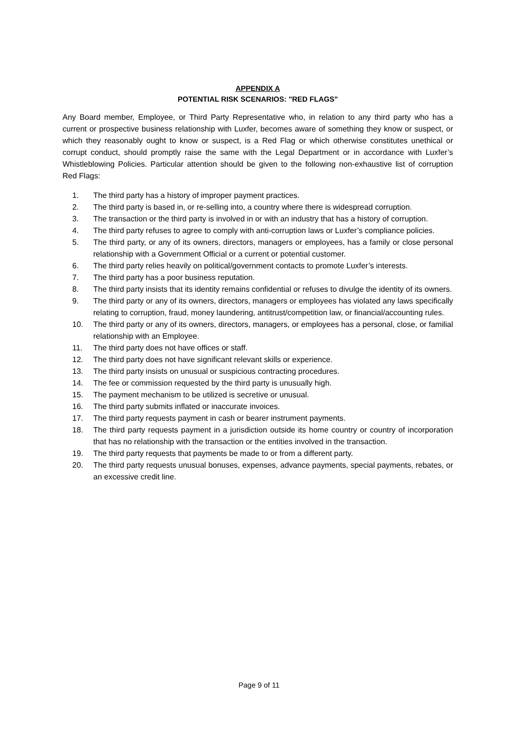APPENDIX A
POTENTIAL RISK SCENARIOS: "RED FLAGS"
Any Board member, Employee, or Third Party Representative who, in relation to any third party who has a current or prospective business relationship with Luxfer, becomes aware of something they know or suspect, or which they reasonably ought to know or suspect, is a Red Flag or which otherwise constitutes unethical or corrupt conduct, should promptly raise the same with the Legal Department or in accordance with Luxfer’s Whistleblowing Policies. Particular attention should be given to the following non-exhaustive list of corruption Red Flags:
1. The third party has a history of improper payment practices.
2. The third party is based in, or re-selling into, a country where there is widespread corruption.
3. The transaction or the third party is involved in or with an industry that has a history of corruption.
4. The third party refuses to agree to comply with anti-corruption laws or Luxfer’s compliance policies.
5. The third party, or any of its owners, directors, managers or employees, has a family or close personal relationship with a Government Official or a current or potential customer.
6. The third party relies heavily on political/government contacts to promote Luxfer’s interests.
7. The third party has a poor business reputation.
8. The third party insists that its identity remains confidential or refuses to divulge the identity of its owners.
9. The third party or any of its owners, directors, managers or employees has violated any laws specifically relating to corruption, fraud, money laundering, antitrust/competition law, or financial/accounting rules.
10. The third party or any of its owners, directors, managers, or employees has a personal, close, or familial relationship with an Employee.
11. The third party does not have offices or staff.
12. The third party does not have significant relevant skills or experience.
13. The third party insists on unusual or suspicious contracting procedures.
14. The fee or commission requested by the third party is unusually high.
15. The payment mechanism to be utilized is secretive or unusual.
16. The third party submits inflated or inaccurate invoices.
17. The third party requests payment in cash or bearer instrument payments.
18. The third party requests payment in a jurisdiction outside its home country or country of incorporation that has no relationship with the transaction or the entities involved in the transaction.
19. The third party requests that payments be made to or from a different party.
20. The third party requests unusual bonuses, expenses, advance payments, special payments, rebates, or an excessive credit line.
Page 9 of 11